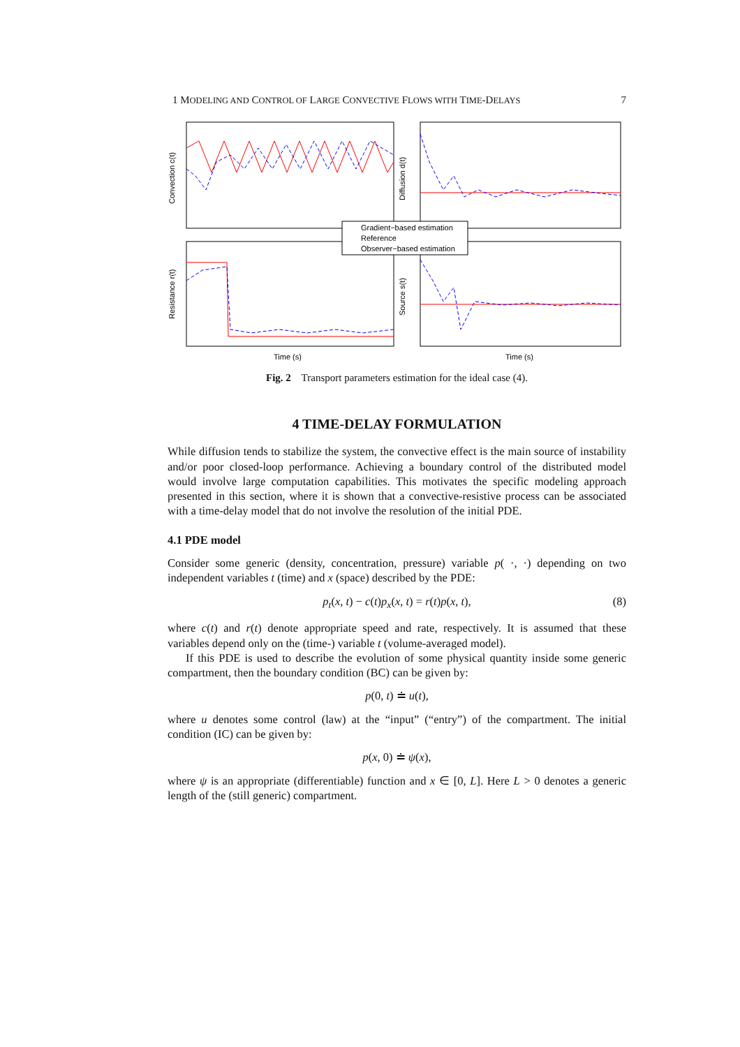1 MODELING AND CONTROL OF LARGE CONVECTIVE FLOWS WITH TIME-DELAYS 7
Gradient−based estimation
Reference
Observer−based estimation
Convection c(t)
Diffusion d(t)
Resistance r(t)
Source s(t)
Time (s)
Time (s)
Fig. 2 Transport parameters estimation for the ideal case (4).
4 TIME-DELAY FORMULATION
While diffusion tends to stabilize the system, the convective effect is the main source of instability and/or poor closed-loop performance. Achieving a boundary control of the distributed model would involve large computation capabilities. This motivates the specific modeling approach presented in this section, where it is shown that a convective-resistive process can be associated with a time-delay model that do not involve the resolution of the initial PDE.
4.1 PDE model
Consider some generic (density, concentration, pressure) variable p( ·, ·) depending on two independent variables t (time) and x (space) described by the PDE:
p<sub>t</sub>(x, t) − c(t)p<sub>x</sub>(x, t) = r(t)p(x, t), (8)
where c(t) and r(t) denote appropriate speed and rate, respectively. It is assumed that these variables depend only on the (time-) variable t (volume-averaged model).
If this PDE is used to describe the evolution of some physical quantity inside some generic compartment, then the boundary condition (BC) can be given by:
p(0, t) ≐ u(t),
where u denotes some control (law) at the “input” (“entry”) of the compartment. The initial condition (IC) can be given by:
p(x, 0) ≐ ψ(x),
where ψ is an appropriate (differentiable) function and x ∈ [0, L]. Here L > 0 denotes a generic length of the (still generic) compartment.